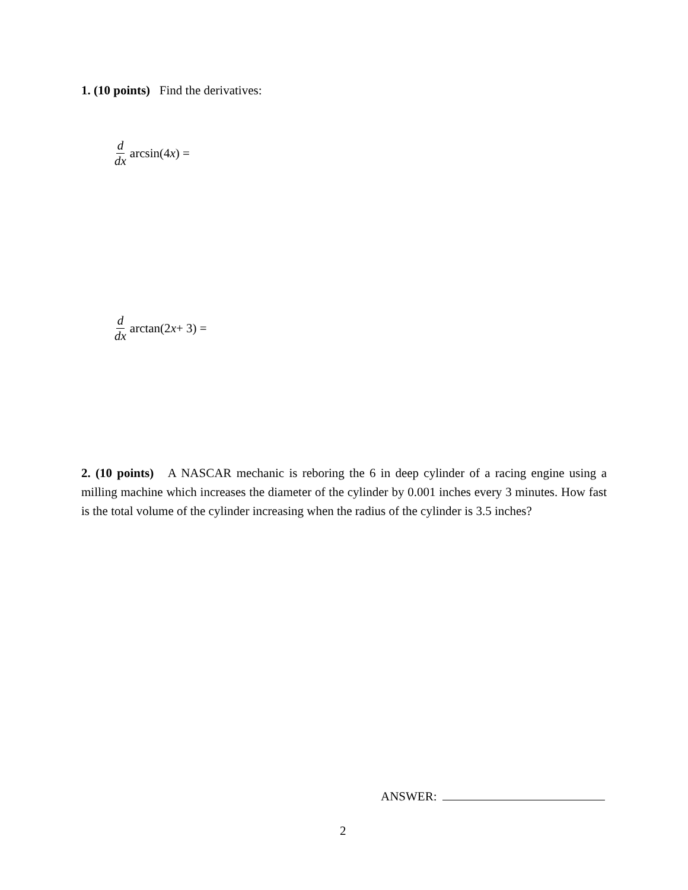1. (10 points) Find the derivatives:
d dx arcsin(4 x) =
d dx arctan(2 x + 3) =
2. (10 points) A NASCAR mechanic is reboring the 6 in deep cylinder of a racing engine using a milling machine which increases the diameter of the cylinder by 0.001 inches every 3 minutes. How fast is the total volume of the cylinder increasing when the radius of the cylinder is 3.5 inches?
ANSWER:
2